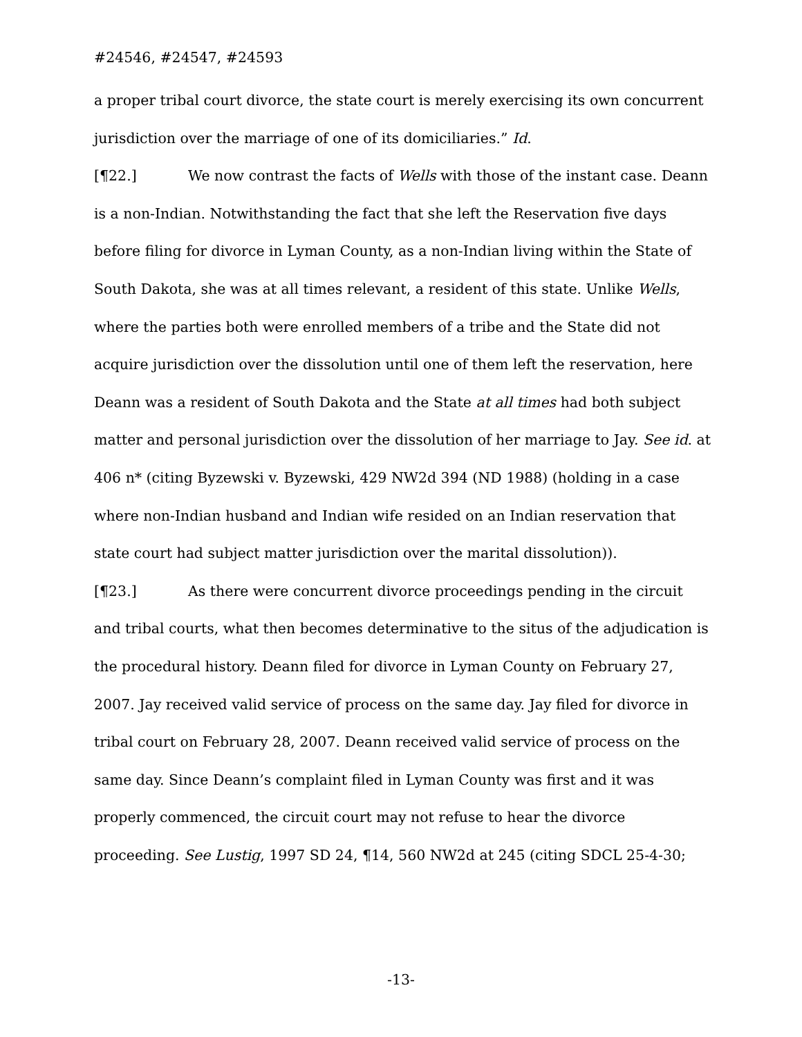#24546, #24547, #24593
a proper tribal court divorce, the state court is merely exercising its own concurrent jurisdiction over the marriage of one of its domiciliaries.” Id.
[¶22.] We now contrast the facts of Wells with those of the instant case. Deann is a non-Indian. Notwithstanding the fact that she left the Reservation five days before filing for divorce in Lyman County, as a non-Indian living within the State of South Dakota, she was at all times relevant, a resident of this state. Unlike Wells, where the parties both were enrolled members of a tribe and the State did not acquire jurisdiction over the dissolution until one of them left the reservation, here Deann was a resident of South Dakota and the State at all times had both subject matter and personal jurisdiction over the dissolution of her marriage to Jay. See id. at 406 n* (citing Byzewski v. Byzewski, 429 NW2d 394 (ND 1988) (holding in a case where non-Indian husband and Indian wife resided on an Indian reservation that state court had subject matter jurisdiction over the marital dissolution)).
[¶23.] As there were concurrent divorce proceedings pending in the circuit and tribal courts, what then becomes determinative to the situs of the adjudication is the procedural history. Deann filed for divorce in Lyman County on February 27, 2007. Jay received valid service of process on the same day. Jay filed for divorce in tribal court on February 28, 2007. Deann received valid service of process on the same day. Since Deann’s complaint filed in Lyman County was first and it was properly commenced, the circuit court may not refuse to hear the divorce proceeding. See Lustig, 1997 SD 24, ¶14, 560 NW2d at 245 (citing SDCL 25-4-30;
-13-